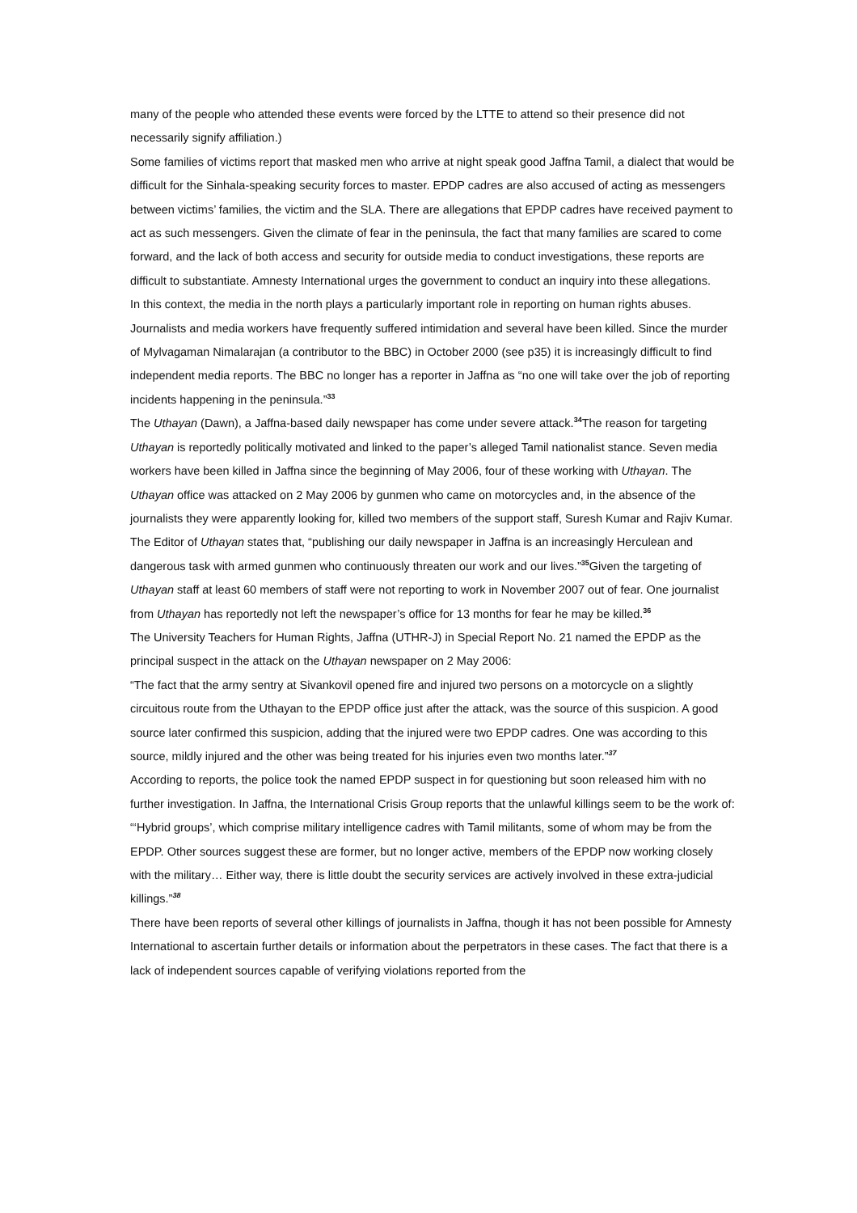many of the people who attended these events were forced by the LTTE to attend so their presence did not necessarily signify affiliation.)
Some families of victims report that masked men who arrive at night speak good Jaffna Tamil, a dialect that would be difficult for the Sinhala-speaking security forces to master. EPDP cadres are also accused of acting as messengers between victims’ families, the victim and the SLA. There are allegations that EPDP cadres have received payment to act as such messengers. Given the climate of fear in the peninsula, the fact that many families are scared to come forward, and the lack of both access and security for outside media to conduct investigations, these reports are difficult to substantiate. Amnesty International urges the government to conduct an inquiry into these allegations.
In this context, the media in the north plays a particularly important role in reporting on human rights abuses. Journalists and media workers have frequently suffered intimidation and several have been killed. Since the murder of Mylvagaman Nimalarajan (a contributor to the BBC) in October 2000 (see p35) it is increasingly difficult to find independent media reports. The BBC no longer has a reporter in Jaffna as “no one will take over the job of reporting incidents happening in the peninsula.”<sup>33</sup>
The Uthayan (Dawn), a Jaffna-based daily newspaper has come under severe attack.<sup>34</sup>The reason for targeting Uthayan is reportedly politically motivated and linked to the paper’s alleged Tamil nationalist stance. Seven media workers have been killed in Jaffna since the beginning of May 2006, four of these working with Uthayan. The Uthayan office was attacked on 2 May 2006 by gunmen who came on motorcycles and, in the absence of the journalists they were apparently looking for, killed two members of the support staff, Suresh Kumar and Rajiv Kumar. The Editor of Uthayan states that, “publishing our daily newspaper in Jaffna is an increasingly Herculean and dangerous task with armed gunmen who continuously threaten our work and our lives.”<sup>35</sup>Given the targeting of Uthayan staff at least 60 members of staff were not reporting to work in November 2007 out of fear. One journalist from Uthayan has reportedly not left the newspaper’s office for 13 months for fear he may be killed.<sup>36</sup>
The University Teachers for Human Rights, Jaffna (UTHR-J) in Special Report No. 21 named the EPDP as the principal suspect in the attack on the Uthayan newspaper on 2 May 2006:
“The fact that the army sentry at Sivankovil opened fire and injured two persons on a motorcycle on a slightly circuitous route from the Uthayan to the EPDP office just after the attack, was the source of this suspicion. A good source later confirmed this suspicion, adding that the injured were two EPDP cadres. One was according to this source, mildly injured and the other was being treated for his injuries even two months later.”<sup>37</sup>
According to reports, the police took the named EPDP suspect in for questioning but soon released him with no further investigation. In Jaffna, the International Crisis Group reports that the unlawful killings seem to be the work of:
“‘Hybrid groups’, which comprise military intelligence cadres with Tamil militants, some of whom may be from the EPDP. Other sources suggest these are former, but no longer active, members of the EPDP now working closely with the military… Either way, there is little doubt the security services are actively involved in these extra-judicial killings.”<sup>38</sup>
There have been reports of several other killings of journalists in Jaffna, though it has not been possible for Amnesty International to ascertain further details or information about the perpetrators in these cases. The fact that there is a lack of independent sources capable of verifying violations reported from the